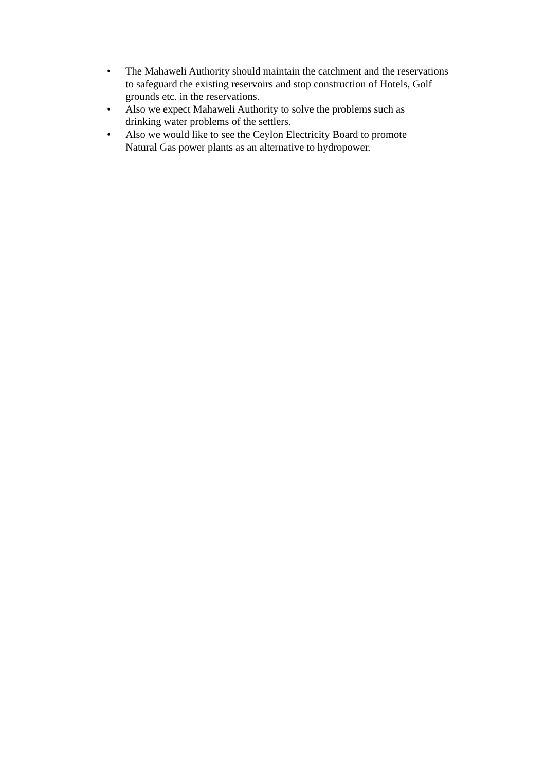• The Mahaweli Authority should maintain the catchment and the reservations to safeguard the existing reservoirs and stop construction of Hotels, Golf grounds etc. in the reservations.
• Also we expect Mahaweli Authority to solve the problems such as
drinking water problems of the settlers.
• Also we would like to see the Ceylon Electricity Board to promote
Natural Gas power plants as an alternative to hydropower.